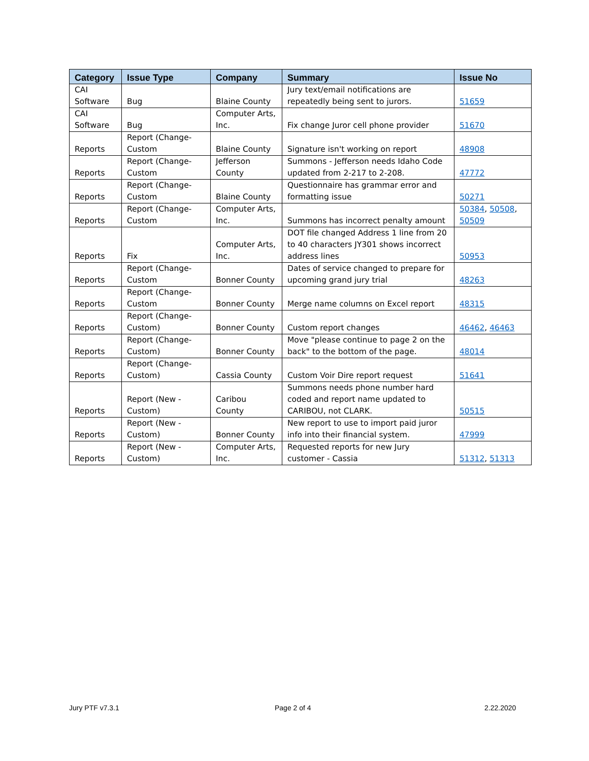| Category | Issue Type | Company | Summary | Issue No |
| --- | --- | --- | --- | --- |
| CAI Software | Bug | Blaine County | Jury text/email notifications are repeatedly being sent to jurors. | 51659 |
| CAI Software | Bug | Computer Arts, Inc. | Fix change Juror cell phone provider | 51670 |
| Reports | Report (Change-Custom | Blaine County | Signature isn't working on report | 48908 |
| Reports | Report (Change-Custom | Jefferson County | Summons - Jefferson needs Idaho Code updated from 2-217 to 2-208. | 47772 |
| Reports | Report (Change-Custom | Blaine County | Questionnaire has grammar error and formatting issue | 50271 |
| Reports | Report (Change-Custom | Computer Arts, Inc. | Summons has incorrect penalty amount | 50384 , 50508 , 50509 |
| Reports | Fix | Computer Arts, Inc. | DOT file changed Address 1 line from 20 to 40 characters JY301 shows incorrect address lines | 50953 |
| Reports | Report (Change-Custom | Bonner County | Dates of service changed to prepare for upcoming grand jury trial | 48263 |
| Reports | Report (Change-Custom | Bonner County | Merge name columns on Excel report | 48315 |
| Reports | Report (Change-Custom) | Bonner County | Custom report changes | 46462 , 46463 |
| Reports | Report (Change-Custom) | Bonner County | Move "please continue to page 2 on the back" to the bottom of the page. | 48014 |
| Reports | Report (Change-Custom) | Cassia County | Custom Voir Dire report request | 51641 |
| Reports | Report (New - Custom) | Caribou County | Summons needs phone number hard coded and report name updated to CARIBOU, not CLARK. | 50515 |
| Reports | Report (New - Custom) | Bonner County | New report to use to import paid juror info into their financial system. | 47999 |
| Reports | Report (New - Custom) | Computer Arts, Inc. | Requested reports for new Jury customer - Cassia | 51312 , 51313 |
Jury PTF v7.3.1 Page 2 of 4 2.22.2020